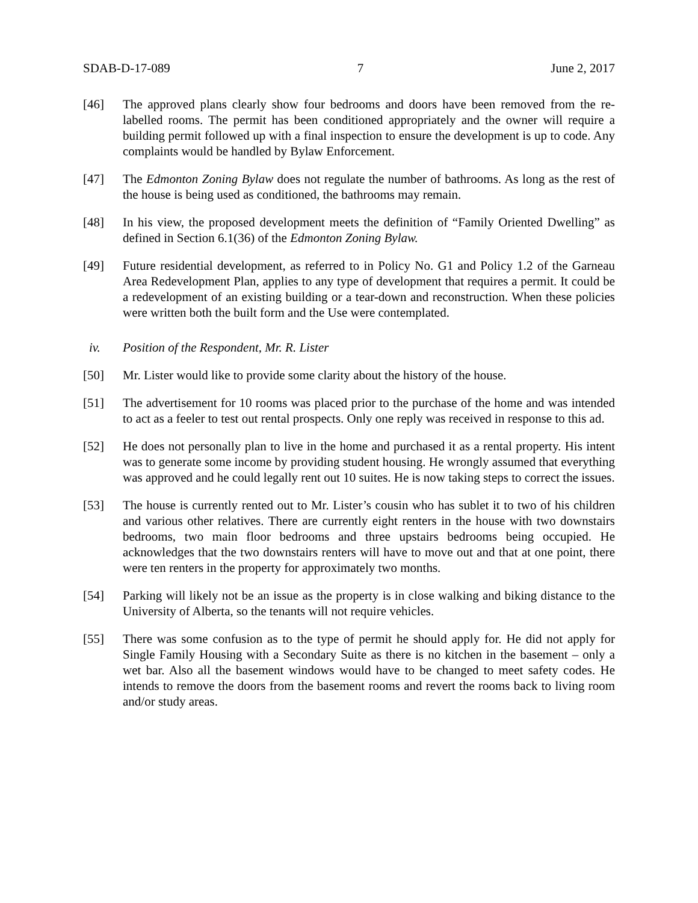SDAB-D-17-089 7 June 2, 2017
[46] The approved plans clearly show four bedrooms and doors have been removed from the re-labelled rooms. The permit has been conditioned appropriately and the owner will require a building permit followed up with a final inspection to ensure the development is up to code. Any complaints would be handled by Bylaw Enforcement.
[47] The Edmonton Zoning Bylaw does not regulate the number of bathrooms. As long as the rest of the house is being used as conditioned, the bathrooms may remain.
[48] In his view, the proposed development meets the definition of “Family Oriented Dwelling” as defined in Section 6.1(36) of the Edmonton Zoning Bylaw.
[49] Future residential development, as referred to in Policy No. G1 and Policy 1.2 of the Garneau Area Redevelopment Plan, applies to any type of development that requires a permit. It could be a redevelopment of an existing building or a tear-down and reconstruction. When these policies were written both the built form and the Use were contemplated.
iv. Position of the Respondent, Mr. R. Lister
[50] Mr. Lister would like to provide some clarity about the history of the house.
[51] The advertisement for 10 rooms was placed prior to the purchase of the home and was intended to act as a feeler to test out rental prospects. Only one reply was received in response to this ad.
[52] He does not personally plan to live in the home and purchased it as a rental property. His intent was to generate some income by providing student housing. He wrongly assumed that everything was approved and he could legally rent out 10 suites. He is now taking steps to correct the issues.
[53] The house is currently rented out to Mr. Lister’s cousin who has sublet it to two of his children and various other relatives. There are currently eight renters in the house with two downstairs bedrooms, two main floor bedrooms and three upstairs bedrooms being occupied. He acknowledges that the two downstairs renters will have to move out and that at one point, there were ten renters in the property for approximately two months.
[54] Parking will likely not be an issue as the property is in close walking and biking distance to the University of Alberta, so the tenants will not require vehicles.
[55] There was some confusion as to the type of permit he should apply for. He did not apply for Single Family Housing with a Secondary Suite as there is no kitchen in the basement – only a wet bar. Also all the basement windows would have to be changed to meet safety codes. He intends to remove the doors from the basement rooms and revert the rooms back to living room and/or study areas.